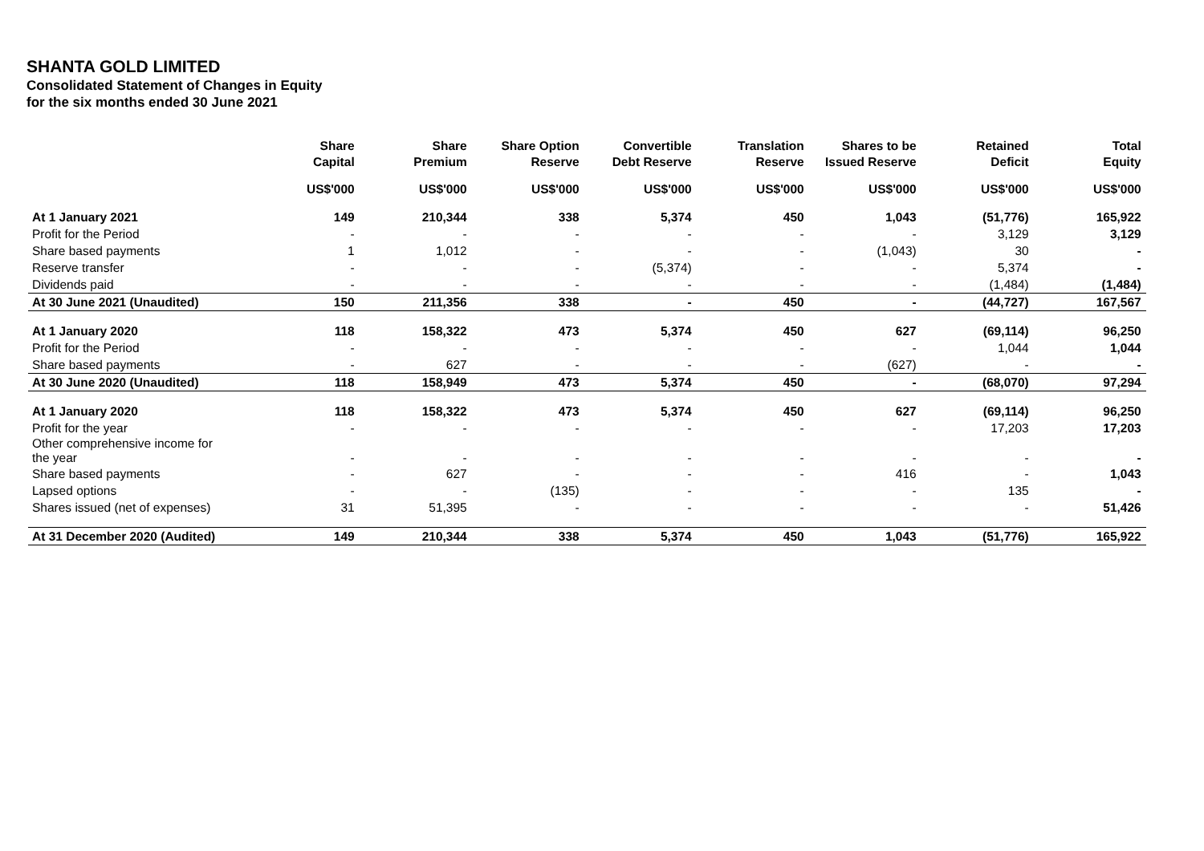SHANTA GOLD LIMITED
Consolidated Statement of Changes in Equity
for the six months ended 30 June 2021
| | Share Capital | Share Premium | Share Option Reserve | Convertible Debt Reserve | Translation Reserve | Shares to be Issued Reserve | Retained Deficit | Total Equity |
| --- | --- | --- | --- | --- | --- | --- | --- | --- |
| | US$'000 | US$'000 | US$'000 | US$'000 | US$'000 | US$'000 | US$'000 | US$'000 |
| At 1 January 2021 | 149 | 210,344 | 338 | 5,374 | 450 | 1,043 | (51,776) | 165,922 |
| Profit for the Period | - | - | - | - | - | - | 3,129 | 3,129 |
| Share based payments | 1 | 1,012 | - | - | - | (1,043) | 30 | - |
| Reserve transfer | - | - | - | (5,374) | - | - | 5,374 | - |
| Dividends paid | - | - | - | - | - | - | (1,484) | (1,484) |
| At 30 June 2021 (Unaudited) | 150 | 211,356 | 338 | - | 450 | - | (44,727) | 167,567 |
| At 1 January 2020 | 118 | 158,322 | 473 | 5,374 | 450 | 627 | (69,114) | 96,250 |
| Profit for the Period | - | - | - | - | - | - | 1,044 | 1,044 |
| Share based payments | - | 627 | - | - | - | (627) | - | - |
| At 30 June 2020 (Unaudited) | 118 | 158,949 | 473 | 5,374 | 450 | - | (68,070) | 97,294 |
| At 1 January 2020 | 118 | 158,322 | 473 | 5,374 | 450 | 627 | (69,114) | 96,250 |
| Profit for the year | - | - | - | - | - | - | 17,203 | 17,203 |
| Other comprehensive income for the year | - | - | - | - | - | - | - | - |
| Share based payments | - | 627 | - | - | - | 416 | - | 1,043 |
| Lapsed options | - | - | (135) | - | - | - | 135 | - |
| Shares issued (net of expenses) | 31 | 51,395 | - | - | - | - | - | 51,426 |
| At 31 December 2020 (Audited) | 149 | 210,344 | 338 | 5,374 | 450 | 1,043 | (51,776) | 165,922 |